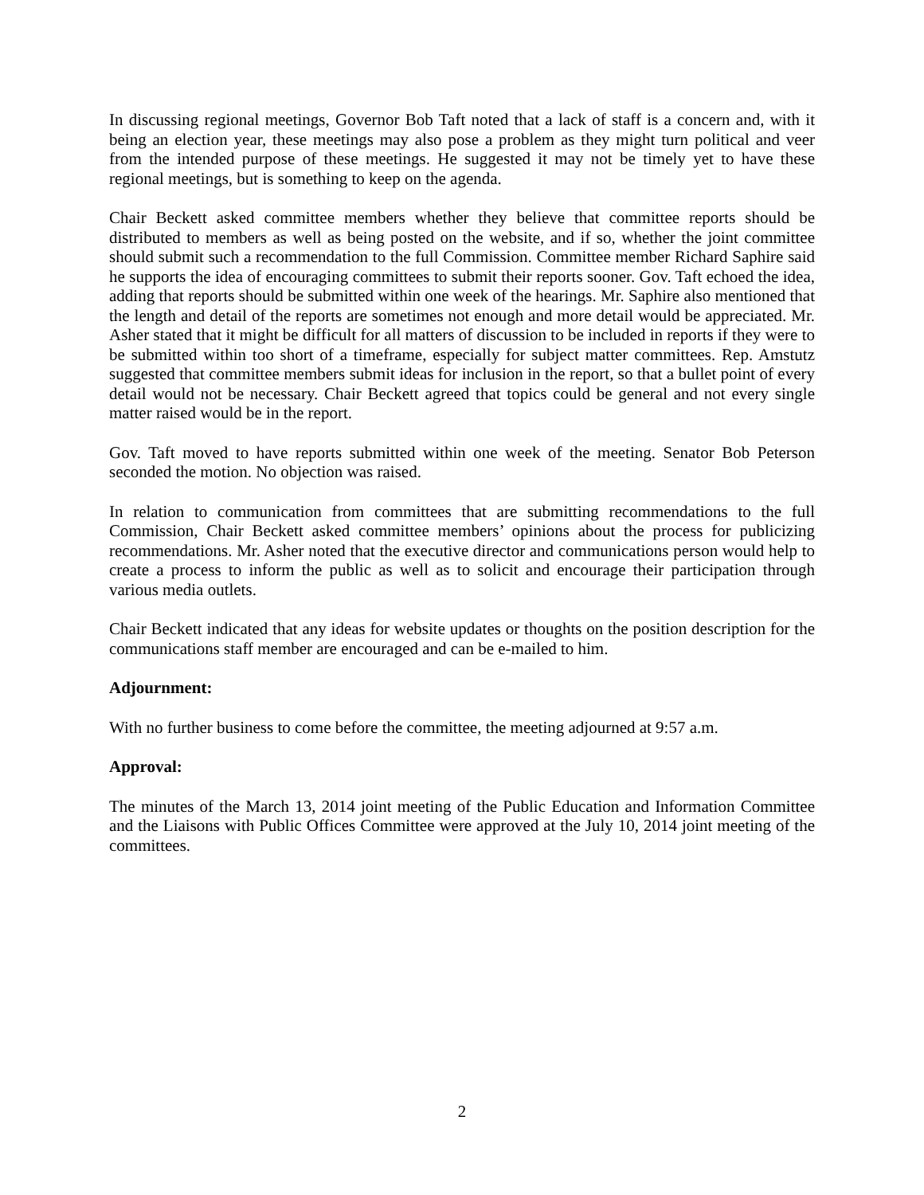In discussing regional meetings, Governor Bob Taft noted that a lack of staff is a concern and, with it being an election year, these meetings may also pose a problem as they might turn political and veer from the intended purpose of these meetings. He suggested it may not be timely yet to have these regional meetings, but is something to keep on the agenda.
Chair Beckett asked committee members whether they believe that committee reports should be distributed to members as well as being posted on the website, and if so, whether the joint committee should submit such a recommendation to the full Commission. Committee member Richard Saphire said he supports the idea of encouraging committees to submit their reports sooner. Gov. Taft echoed the idea, adding that reports should be submitted within one week of the hearings. Mr. Saphire also mentioned that the length and detail of the reports are sometimes not enough and more detail would be appreciated. Mr. Asher stated that it might be difficult for all matters of discussion to be included in reports if they were to be submitted within too short of a timeframe, especially for subject matter committees. Rep. Amstutz suggested that committee members submit ideas for inclusion in the report, so that a bullet point of every detail would not be necessary. Chair Beckett agreed that topics could be general and not every single matter raised would be in the report.
Gov. Taft moved to have reports submitted within one week of the meeting. Senator Bob Peterson seconded the motion. No objection was raised.
In relation to communication from committees that are submitting recommendations to the full Commission, Chair Beckett asked committee members’ opinions about the process for publicizing recommendations. Mr. Asher noted that the executive director and communications person would help to create a process to inform the public as well as to solicit and encourage their participation through various media outlets.
Chair Beckett indicated that any ideas for website updates or thoughts on the position description for the communications staff member are encouraged and can be e-mailed to him.
Adjournment:
With no further business to come before the committee, the meeting adjourned at 9:57 a.m.
Approval:
The minutes of the March 13, 2014 joint meeting of the Public Education and Information Committee and the Liaisons with Public Offices Committee were approved at the July 10, 2014 joint meeting of the committees.
2